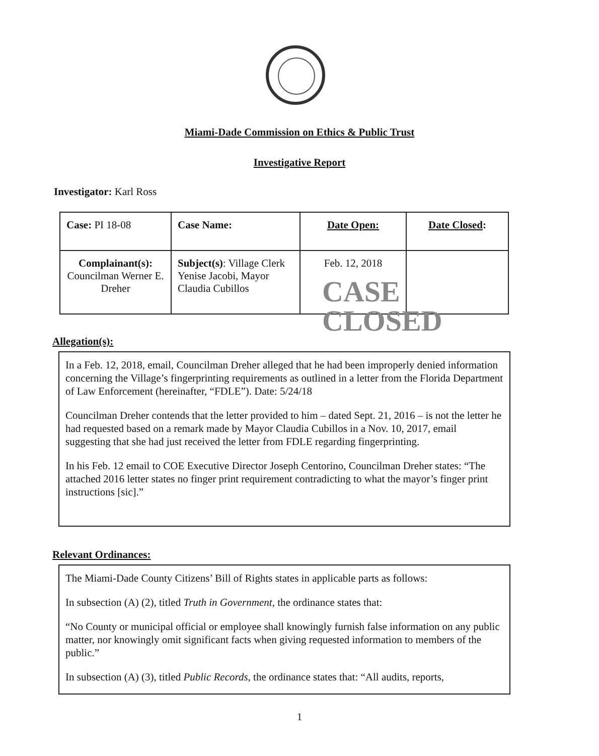Miami-Dade Commission on Ethics & Public Trust
Investigative Report
Investigator: Karl Ross
| Case: PI 18-08 | Case Name: | Date Open: | Date Closed : |
| Complainant(s): Councilman Werner E. Dreher | Subject(s) : Village Clerk Yenise Jacobi, Mayor Claudia Cubillos | Feb. 12, 2018 | |
CASE
CLOSED
Allegation(s):
In a Feb. 12, 2018, email, Councilman Dreher alleged that he had been improperly denied information concerning the Village’s fingerprinting requirements as outlined in a letter from the Florida Department of Law Enforcement (hereinafter, “FDLE”). Date: 5/24/18
Councilman Dreher contends that the letter provided to him – dated Sept. 21, 2016 – is not the letter he had requested based on a remark made by Mayor Claudia Cubillos in a Nov. 10, 2017, email suggesting that she had just received the letter from FDLE regarding fingerprinting.
In his Feb. 12 email to COE Executive Director Joseph Centorino, Councilman Dreher states: “The attached 2016 letter states no finger print requirement contradicting to what the mayor’s finger print instructions [sic].”
Relevant Ordinances:
The Miami-Dade County Citizens’ Bill of Rights states in applicable parts as follows:
In subsection (A) (2), titled Truth in Government, the ordinance states that:
“No County or municipal official or employee shall knowingly furnish false information on any public matter, nor knowingly omit significant facts when giving requested information to members of the public.”
In subsection (A) (3), titled Public Records, the ordinance states that: “All audits, reports,
1